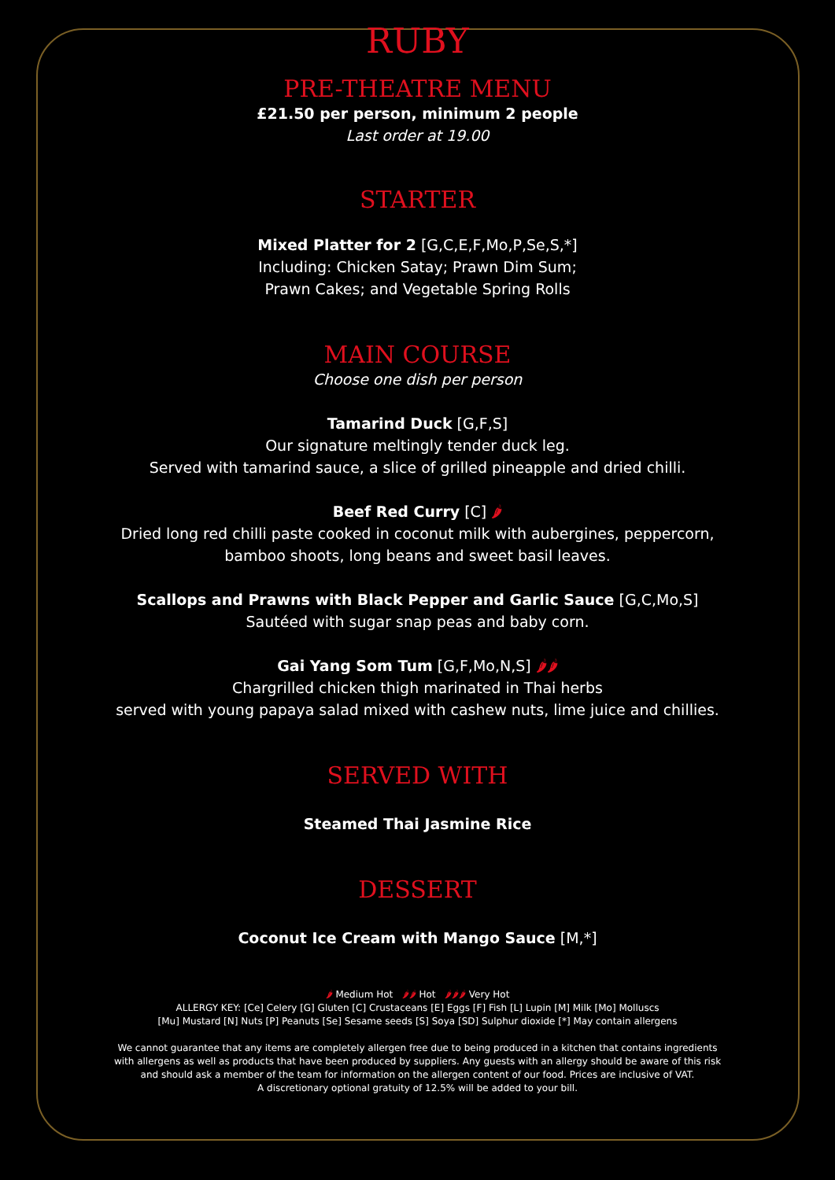RUBY
PRE-THEATRE MENU
£21.50 per person, minimum 2 people
Last order at 19.00
STARTER
Mixed Platter for 2 [G,C,E,F,Mo,P,Se,S,*]
Including: Chicken Satay; Prawn Dim Sum;
Prawn Cakes; and Vegetable Spring Rolls
MAIN COURSE
Choose one dish per person
Tamarind Duck [G,F,S]
Our signature meltingly tender duck leg.
Served with tamarind sauce, a slice of grilled pineapple and dried chilli.
Beef Red Curry [C] 🌶
Dried long red chilli paste cooked in coconut milk with aubergines, peppercorn,
bamboo shoots, long beans and sweet basil leaves.
Scallops and Prawns with Black Pepper and Garlic Sauce [G,C,Mo,S]
Sautéed with sugar snap peas and baby corn.
Gai Yang Som Tum [G,F,Mo,N,S] 🌶🌶
Chargrilled chicken thigh marinated in Thai herbs
served with young papaya salad mixed with cashew nuts, lime juice and chillies.
SERVED WITH
Steamed Thai Jasmine Rice
DESSERT
Coconut Ice Cream with Mango Sauce [M,*]
🌶 Medium Hot 🌶🌶 Hot 🌶🌶🌶 Very Hot
ALLERGY KEY: [Ce] Celery [G] Gluten [C] Crustaceans [E] Eggs [F] Fish [L] Lupin [M] Milk [Mo] Molluscs
[Mu] Mustard [N] Nuts [P] Peanuts [Se] Sesame seeds [S] Soya [SD] Sulphur dioxide [*] May contain allergens
We cannot guarantee that any items are completely allergen free due to being produced in a kitchen that contains ingredients
with allergens as well as products that have been produced by suppliers. Any guests with an allergy should be aware of this risk
and should ask a member of the team for information on the allergen content of our food. Prices are inclusive of VAT.
A discretionary optional gratuity of 12.5% will be added to your bill.